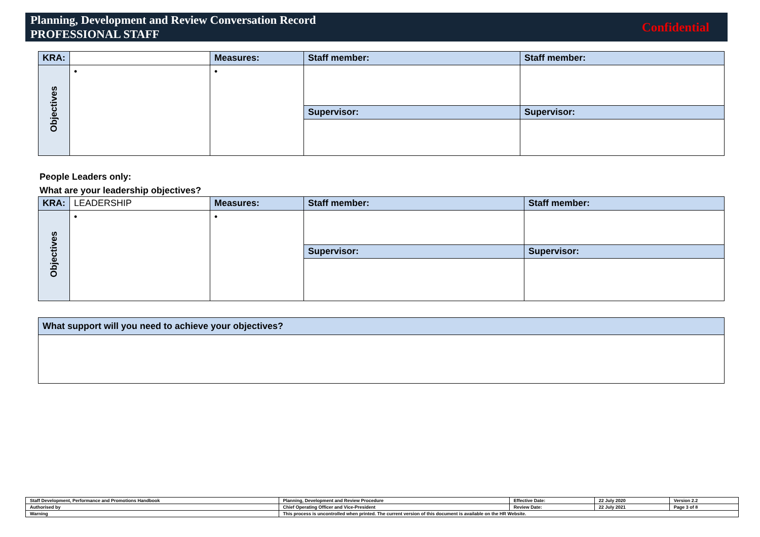Planning, Development and Review Conversation Record
PROFESSIONAL STAFF
Confidential
| KRA: | | Measures: | Staff member: | Staff member: |
| Objectives | • | • | | |
| | | | Supervisor: | Supervisor: |
People Leaders only:
What are your leadership objectives?
| KRA: | LEADERSHIP | Measures: | Staff member: | Staff member: |
| Objectives | • | • | | |
| | | | Supervisor: | Supervisor: |
| What support will you need to achieve your objectives? |
| --- |
| Staff Development, Performance and Promotions Handbook | Planning, Development and Review Procedure | Effective Date: | 22 July 2020 | Version 2.2 |
| Authorised by | Chief Operating Officer and Vice-President | Review Date: | 22 July 2021 | Page 3 of 8 |
| Warning | This process is uncontrolled when printed. The current version of this document is available on the HR Website. | | | |